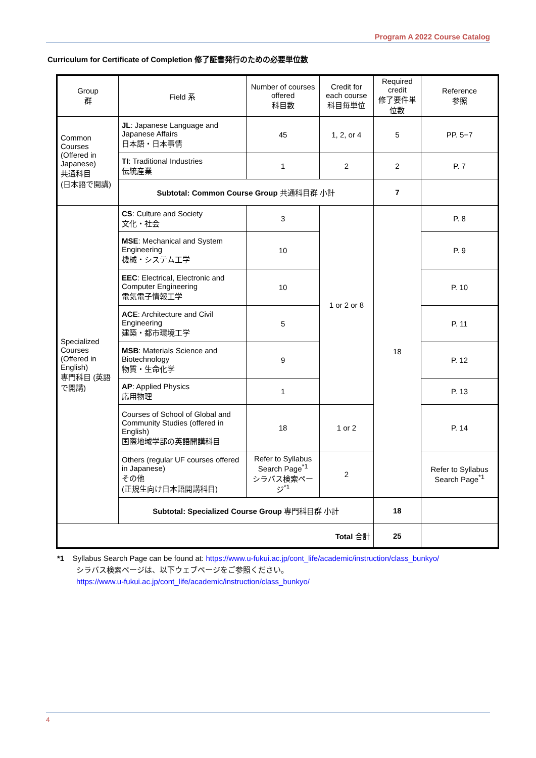Program A 2022 Course Catalog
Curriculum for Certificate of Completion 修了証書発行のための必要単位数
| Group 群 | Field 系 | Number of courses offered 科目数 | Credit for each course 科目毎単位 | Required credit 修了要件単位数 | Reference 参照 |
| --- | --- | --- | --- | --- | --- |
| Common Courses (Offered in Japanese) 共通科目 (日本語で開講) | JL : Japanese Language and Japanese Affairs 日本語・日本事情 | 45 | 1, 2, or 4 | 5 | PP. 5−7 |
| | TI : Traditional Industries 伝統産業 | 1 | 2 | 2 | P. 7 |
| | Subtotal: Common Course Group 共通科目群 小計 | | | 7 | |
| Specialized Courses (Offered in English) 専門科目 (英語で開講) | CS : Culture and Society 文化・社会 | 3 | 1 or 2 or 8 | 18 | P. 8 |
| | MSE : Mechanical and System Engineering 機械・システム工学 | 10 | | | P. 9 |
| | EEC : Electrical, Electronic and Computer Engineering 電気電子情報工学 | 10 | | | P. 10 |
| | ACE : Architecture and Civil Engineering 建築・都市環境工学 | 5 | | | P. 11 |
| | MSB : Materials Science and Biotechnology 物質・生命化学 | 9 | | | P. 12 |
| | AP : Applied Physics 応用物理 | 1 | | | P. 13 |
| | Courses of School of Global and Community Studies (offered in English) 国際地域学部の英語開講科目 | 18 | 1 or 2 | | P. 14 |
| | Others (regular UF courses offered in Japanese) その他 (正規生向け日本語開講科目) | Refer to Syllabus Search Page<sup>*1</sup> シラバス検索ページ<sup>*1</sup> | 2 | | Refer to Syllabus Search Page<sup>*1</sup> |
| | Subtotal: Specialized Course Group 専門科目群 小計 | | | 18 | |
| Total 合計 | | | | 25 | |
*1 Syllabus Search Page can be found at: https://www.u-fukui.ac.jp/cont_life/academic/instruction/class_bunkyo/
シラバス検索ページは、以下ウェブページをご参照ください。
https://www.u-fukui.ac.jp/cont_life/academic/instruction/class_bunkyo/
4